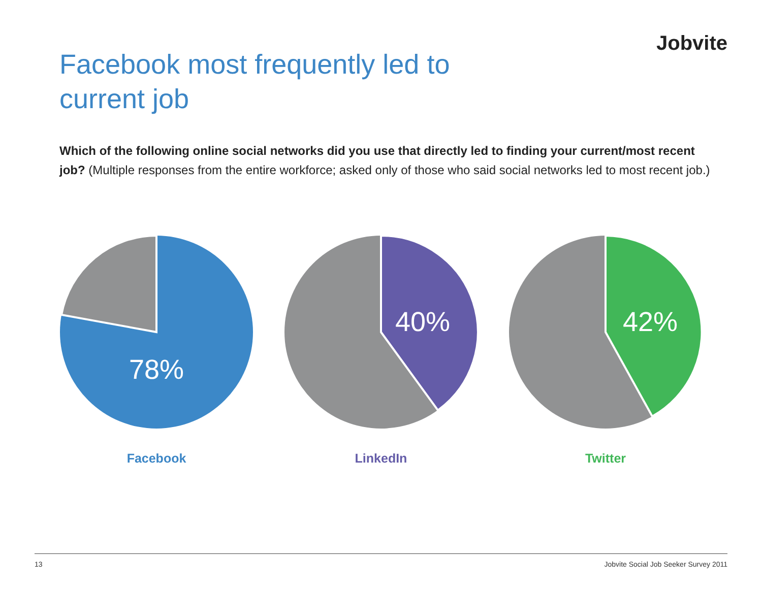Jobvite
Facebook most frequently led to current job
Which of the following online social networks did you use that directly led to finding your current/most recent job? (Multiple responses from the entire workforce; asked only of those who said social networks led to most recent job.)
78%
Facebook
40%
LinkedIn
42%
Twitter
13 Jobvite Social Job Seeker Survey 2011